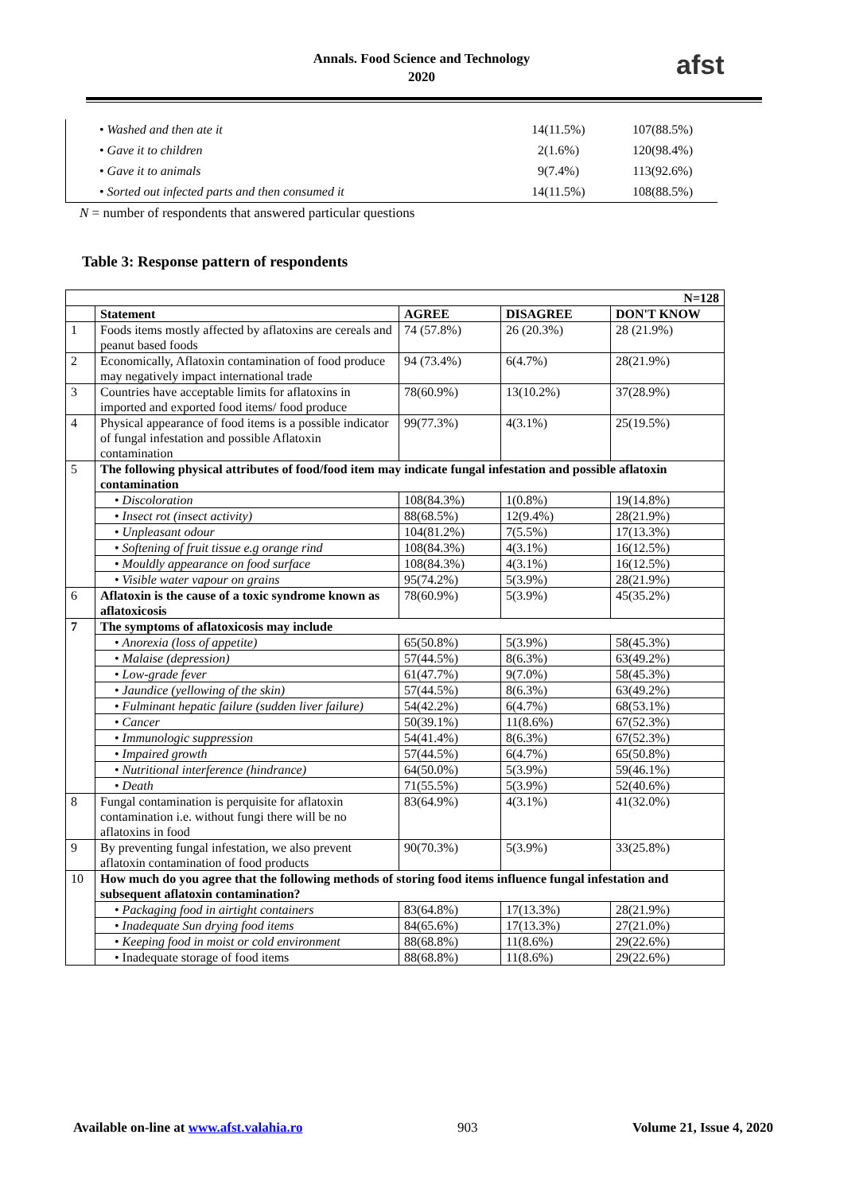Annals. Food Science and Technology
2020
afst
| | • Washed and then ate it | 14(11.5%) | 107(88.5%) |
| | • Gave it to children | 2(1.6%) | 120(98.4%) |
| | • Gave it to animals | 9(7.4%) | 113(92.6%) |
| | • Sorted out infected parts and then consumed it | 14(11.5%) | 108(88.5%) |
N = number of respondents that answered particular questions
Table 3: Response pattern of respondents
| N=128 | | | | |
| --- | --- | --- | --- | --- |
| | Statement | AGREE | DISAGREE | DON'T KNOW |
| 1 | Foods items mostly affected by aflatoxins are cereals and peanut based foods | 74 (57.8%) | 26 (20.3%) | 28 (21.9%) |
| 2 | Economically, Aflatoxin contamination of food produce may negatively impact international trade | 94 (73.4%) | 6(4.7%) | 28(21.9%) |
| 3 | Countries have acceptable limits for aflatoxins in imported and exported food items/ food produce | 78(60.9%) | 13(10.2%) | 37(28.9%) |
| 4 | Physical appearance of food items is a possible indicator of fungal infestation and possible Aflatoxin contamination | 99(77.3%) | 4(3.1%) | 25(19.5%) |
| 5 | The following physical attributes of food/food item may indicate fungal infestation and possible aflatoxin contamination | | | |
| | • Discoloration | 108(84.3%) | 1(0.8%) | 19(14.8%) |
| | • Insect rot (insect activity) | 88(68.5%) | 12(9.4%) | 28(21.9%) |
| | • Unpleasant odour | 104(81.2%) | 7(5.5%) | 17(13.3%) |
| | • Softening of fruit tissue e.g orange rind | 108(84.3%) | 4(3.1%) | 16(12.5%) |
| | • Mouldly appearance on food surface | 108(84.3%) | 4(3.1%) | 16(12.5%) |
| | • Visible water vapour on grains | 95(74.2%) | 5(3.9%) | 28(21.9%) |
| 6 | Aflatoxin is the cause of a toxic syndrome known as aflatoxicosis | 78(60.9%) | 5(3.9%) | 45(35.2%) |
| 7 | The symptoms of aflatoxicosis may include | | | |
| | • Anorexia (loss of appetite) | 65(50.8%) | 5(3.9%) | 58(45.3%) |
| | • Malaise (depression) | 57(44.5%) | 8(6.3%) | 63(49.2%) |
| | • Low-grade fever | 61(47.7%) | 9(7.0%) | 58(45.3%) |
| | • Jaundice (yellowing of the skin) | 57(44.5%) | 8(6.3%) | 63(49.2%) |
| | • Fulminant hepatic failure (sudden liver failure) | 54(42.2%) | 6(4.7%) | 68(53.1%) |
| | • Cancer | 50(39.1%) | 11(8.6%) | 67(52.3%) |
| | • Immunologic suppression | 54(41.4%) | 8(6.3%) | 67(52.3%) |
| | • Impaired growth | 57(44.5%) | 6(4.7%) | 65(50.8%) |
| | • Nutritional interference (hindrance) | 64(50.0%) | 5(3.9%) | 59(46.1%) |
| | • Death | 71(55.5%) | 5(3.9%) | 52(40.6%) |
| 8 | Fungal contamination is perquisite for aflatoxin contamination i.e. without fungi there will be no aflatoxins in food | 83(64.9%) | 4(3.1%) | 41(32.0%) |
| 9 | By preventing fungal infestation, we also prevent aflatoxin contamination of food products | 90(70.3%) | 5(3.9%) | 33(25.8%) |
| 10 | How much do you agree that the following methods of storing food items influence fungal infestation and subsequent aflatoxin contamination? | | | |
| | • Packaging food in airtight containers | 83(64.8%) | 17(13.3%) | 28(21.9%) |
| | • Inadequate Sun drying food items | 84(65.6%) | 17(13.3%) | 27(21.0%) |
| | • Keeping food in moist or cold environment | 88(68.8%) | 11(8.6%) | 29(22.6%) |
| | • Inadequate storage of food items | 88(68.8%) | 11(8.6%) | 29(22.6%) |
Available on-line at www.afst.valahia.ro 903 Volume 21, Issue 4, 2020